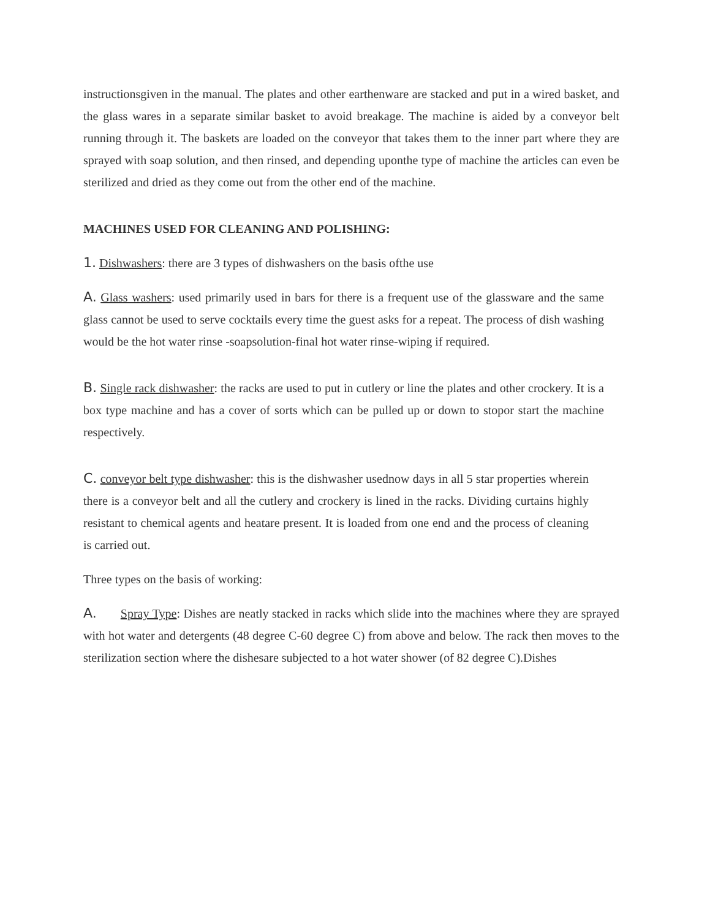instructionsgiven in the manual. The plates and other earthenware are stacked and put in a wired basket, and the glass wares in a separate similar basket to avoid breakage. The machine is aided by a conveyor belt running through it. The baskets are loaded on the conveyor that takes them to the inner part where they are sprayed with soap solution, and then rinsed, and depending uponthe type of machine the articles can even be sterilized and dried as they come out from the other end of the machine.
MACHINES USED FOR CLEANING AND POLISHING:
1. Dishwashers: there are 3 types of dishwashers on the basis ofthe use
A. Glass washers: used primarily used in bars for there is a frequent use of the glassware and the same glass cannot be used to serve cocktails every time the guest asks for a repeat. The process of dish washing would be the hot water rinse -soapsolution-final hot water rinse-wiping if required.
B. Single rack dishwasher: the racks are used to put in cutlery or line the plates and other crockery. It is a box type machine and has a cover of sorts which can be pulled up or down to stopor start the machine respectively.
C. conveyor belt type dishwasher: this is the dishwasher usednow days in all 5 star properties wherein there is a conveyor belt and all the cutlery and crockery is lined in the racks. Dividing curtains highly resistant to chemical agents and heatare present. It is loaded from one end and the process of cleaning is carried out.
Three types on the basis of working:
A. Spray Type: Dishes are neatly stacked in racks which slide into the machines where they are sprayed with hot water and detergents (48 degree C-60 degree C) from above and below. The rack then moves to the sterilization section where the dishesare subjected to a hot water shower (of 82 degree C).Dishes